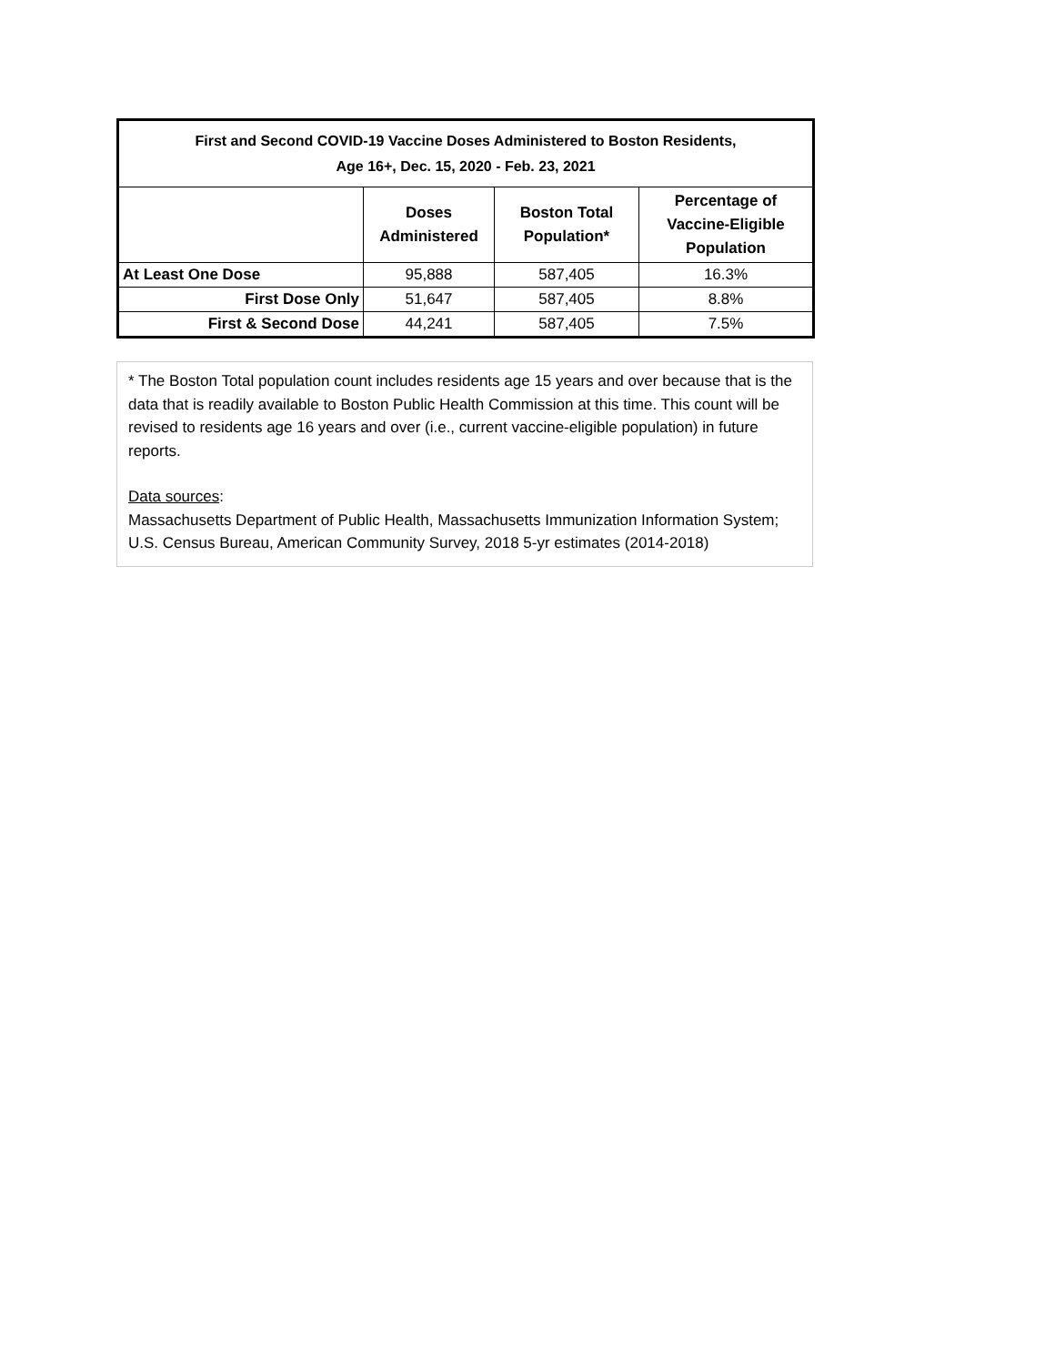| First and Second COVID-19 Vaccine Doses Administered to Boston Residents, Age 16+, Dec. 15, 2020 - Feb. 23, 2021 | | | |
| --- | --- | --- | --- |
| | Doses Administered | Boston Total Population* | Percentage of Vaccine-Eligible Population |
| At Least One Dose | 95,888 | 587,405 | 16.3% |
| First Dose Only | 51,647 | 587,405 | 8.8% |
| First & Second Dose | 44,241 | 587,405 | 7.5% |
* The Boston Total population count includes residents age 15 years and over because that is the data that is readily available to Boston Public Health Commission at this time. This count will be revised to residents age 16 years and over (i.e., current vaccine-eligible population) in future reports.
Data sources:
Massachusetts Department of Public Health, Massachusetts Immunization Information System; U.S. Census Bureau, American Community Survey, 2018 5-yr estimates (2014-2018)